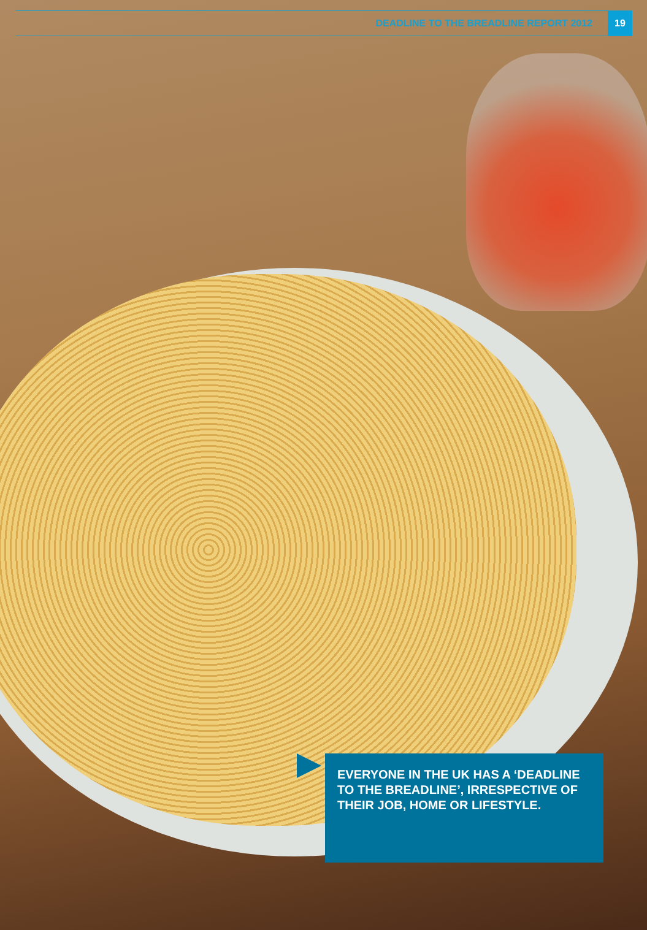DEADLINE TO THE BREADLINE REPORT 2012 19
EVERYONE IN THE UK HAS A ‘DEADLINE TO THE BREADLINE’, IRRESPECTIVE OF THEIR JOB, HOME OR LIFESTYLE.